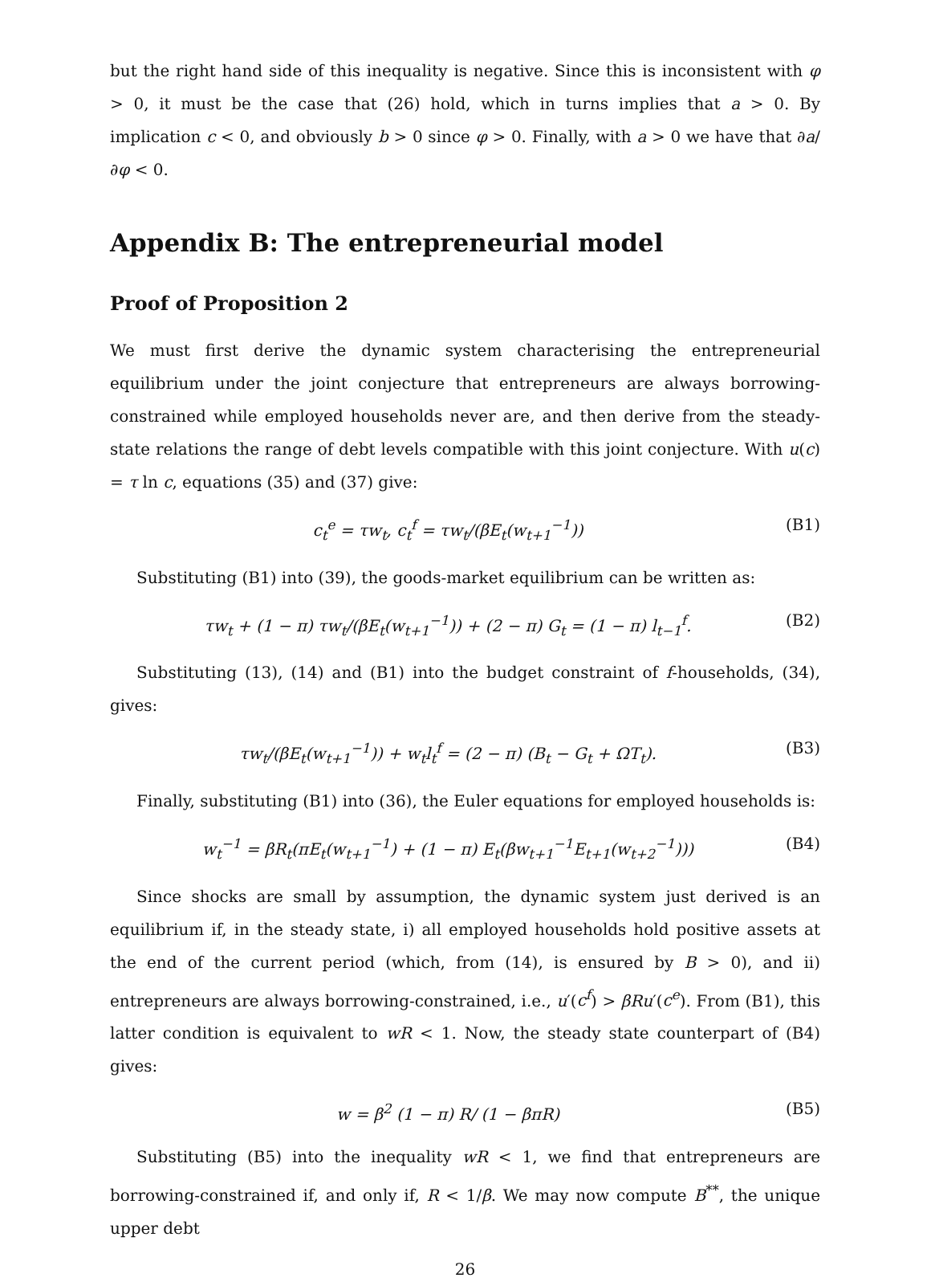but the right hand side of this inequality is negative. Since this is inconsistent with φ > 0, it must be the case that (26) hold, which in turns implies that a > 0. By implication c < 0, and obviously b > 0 since φ > 0. Finally, with a > 0 we have that ∂a/∂φ < 0.
Appendix B: The entrepreneurial model
Proof of Proposition 2
We must first derive the dynamic system characterising the entrepreneurial equilibrium under the joint conjecture that entrepreneurs are always borrowing-constrained while employed households never are, and then derive from the steady-state relations the range of debt levels compatible with this joint conjecture. With u(c) = τ ln c, equations (35) and (37) give:
c<sub>t</sub><sup>e</sup> = τw<sub>t</sub>, c<sub>t</sub><sup>f</sup> = τw<sub>t</sub>/(βE<sub>t</sub>(w<sub>t+1</sub><sup>−1</sup>)) (B1)
Substituting (B1) into (39), the goods-market equilibrium can be written as:
τw<sub>t</sub> + (1 − π) τw<sub>t</sub>/(βE<sub>t</sub>(w<sub>t+1</sub><sup>−1</sup>)) + (2 − π) G<sub>t</sub> = (1 − π) l<sub>t−1</sub><sup>f</sup>. (B2)
Substituting (13), (14) and (B1) into the budget constraint of f-households, (34), gives:
τw<sub>t</sub>/(βE<sub>t</sub>(w<sub>t+1</sub><sup>−1</sup>)) + w<sub>t</sub>l<sub>t</sub><sup>f</sup> = (2 − π) (B<sub>t</sub> − G<sub>t</sub> + ΩT<sub>t</sub>). (B3)
Finally, substituting (B1) into (36), the Euler equations for employed households is:
w<sub>t</sub><sup>−1</sup> = βR<sub>t</sub>(πE<sub>t</sub>(w<sub>t+1</sub><sup>−1</sup>) + (1 − π) E<sub>t</sub>(βw<sub>t+1</sub><sup>−1</sup>E<sub>t+1</sub>(w<sub>t+2</sub><sup>−1</sup>))) (B4)
Since shocks are small by assumption, the dynamic system just derived is an equilibrium if, in the steady state, i) all employed households hold positive assets at the end of the current period (which, from (14), is ensured by B > 0), and ii) entrepreneurs are always borrowing-constrained, i.e., u′(c<sup>f</sup>) > βRu′(c<sup>e</sup>). From (B1), this latter condition is equivalent to wR < 1. Now, the steady state counterpart of (B4) gives:
w = β<sup>2</sup> (1 − π) R/ (1 − βπR) (B5)
Substituting (B5) into the inequality wR < 1, we find that entrepreneurs are borrowing-constrained if, and only if, R < 1/β. We may now compute B<sup>**</sup>, the unique upper debt
26